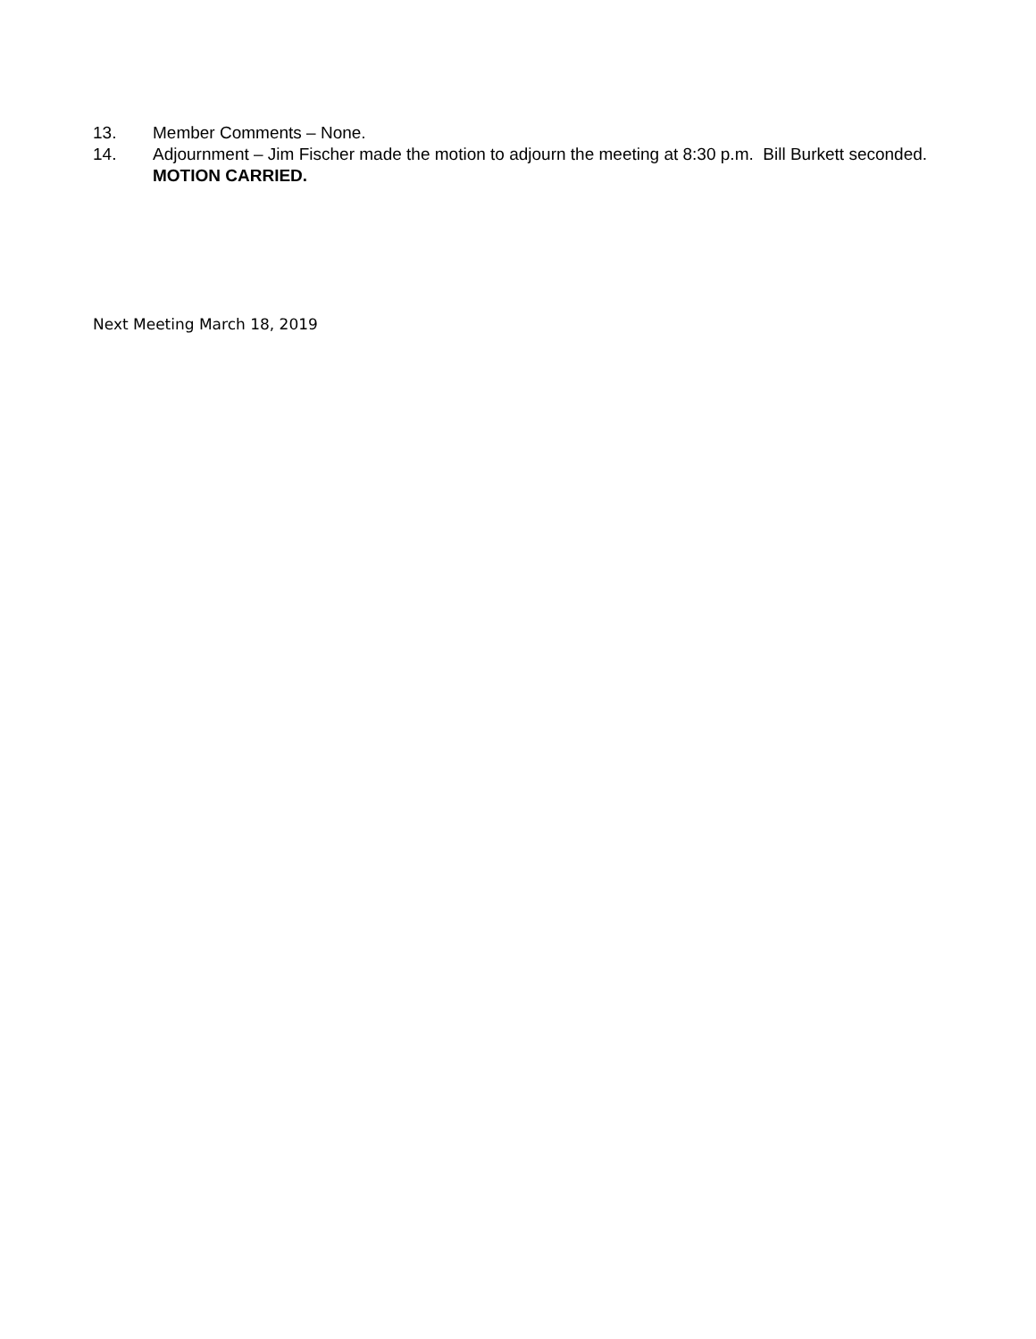13. Member Comments – None.
14. Adjournment – Jim Fischer made the motion to adjourn the meeting at 8:30 p.m. Bill Burkett seconded. MOTION CARRIED.
Next Meeting March 18, 2019